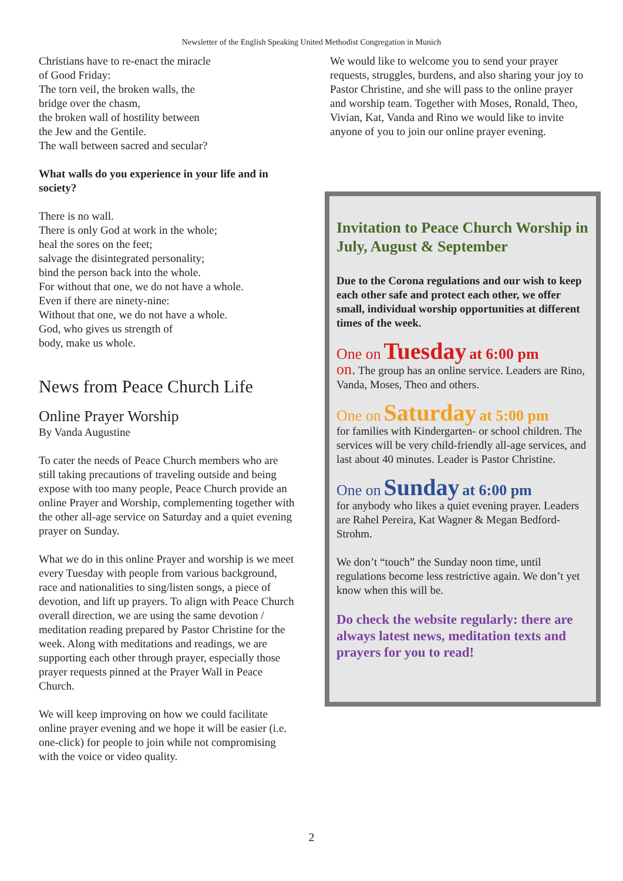Newsletter of the English Speaking United Methodist Congregation in Munich
Christians have to re-enact the miracle
of Good Friday:
The torn veil, the broken walls, the
bridge over the chasm,
the broken wall of hostility between
the Jew and the Gentile.
The wall between sacred and secular?
What walls do you experience in your life and in society?
There is no wall.
There is only God at work in the whole;
heal the sores on the feet;
salvage the disintegrated personality;
bind the person back into the whole.
For without that one, we do not have a whole.
Even if there are ninety-nine:
Without that one, we do not have a whole.
God, who gives us strength of
body, make us whole.
News from Peace Church Life
Online Prayer Worship
By Vanda Augustine
To cater the needs of Peace Church members who are still taking precautions of traveling outside and being expose with too many people, Peace Church provide an online Prayer and Worship, complementing together with the other all-age service on Saturday and a quiet evening prayer on Sunday.
What we do in this online Prayer and worship is we meet every Tuesday with people from various background, race and nationalities to sing/listen songs, a piece of devotion, and lift up prayers. To align with Peace Church overall direction, we are using the same devotion / meditation reading prepared by Pastor Christine for the week. Along with meditations and readings, we are supporting each other through prayer, especially those prayer requests pinned at the Prayer Wall in Peace Church.
We will keep improving on how we could facilitate online prayer evening and we hope it will be easier (i.e. one-click) for people to join while not compromising with the voice or video quality.
We would like to welcome you to send your prayer requests, struggles, burdens, and also sharing your joy to Pastor Christine, and she will pass to the online prayer and worship team. Together with Moses, Ronald, Theo, Vivian, Kat, Vanda and Rino we would like to invite anyone of you to join our online prayer evening.
Invitation to Peace Church Worship in July, August & September
Due to the Corona regulations and our wish to keep each other safe and protect each other, we offer small, individual worship opportunities at different times of the week.
One on Tuesday at 6:00 pm
on. The group has an online service. Leaders are Rino, Vanda, Moses, Theo and others.
One on Saturday at 5:00 pm
for families with Kindergarten- or school children. The services will be very child-friendly all-age services, and last about 40 minutes. Leader is Pastor Christine.
One on Sunday at 6:00 pm
for anybody who likes a quiet evening prayer. Leaders are Rahel Pereira, Kat Wagner & Megan Bedford-Strohm.
We don’t “touch” the Sunday noon time, until regulations become less restrictive again. We don’t yet know when this will be.
Do check the website regularly: there are always latest news, meditation texts and prayers for you to read!
2